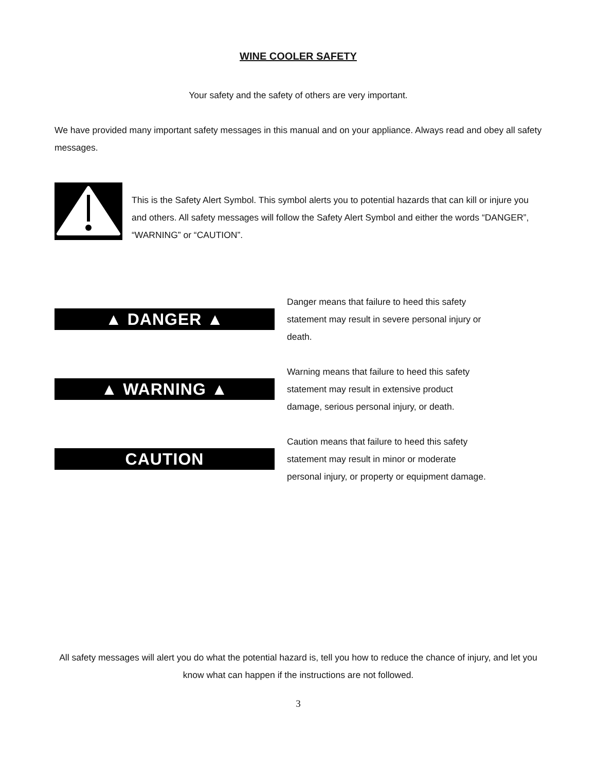WINE COOLER SAFETY
Your safety and the safety of others are very important.
We have provided many important safety messages in this manual and on your appliance. Always read and obey all safety messages.
This is the Safety Alert Symbol. This symbol alerts you to potential hazards that can kill or injure you and others. All safety messages will follow the Safety Alert Symbol and either the words “DANGER”, “WARNING” or “CAUTION”.
▲ DANGER ▲
Danger means that failure to heed this safety statement may result in severe personal injury or death.
▲ WARNING ▲
Warning means that failure to heed this safety statement may result in extensive product damage, serious personal injury, or death.
CAUTION
Caution means that failure to heed this safety statement may result in minor or moderate personal injury, or property or equipment damage.
All safety messages will alert you do what the potential hazard is, tell you how to reduce the chance of injury, and let you know what can happen if the instructions are not followed.
3